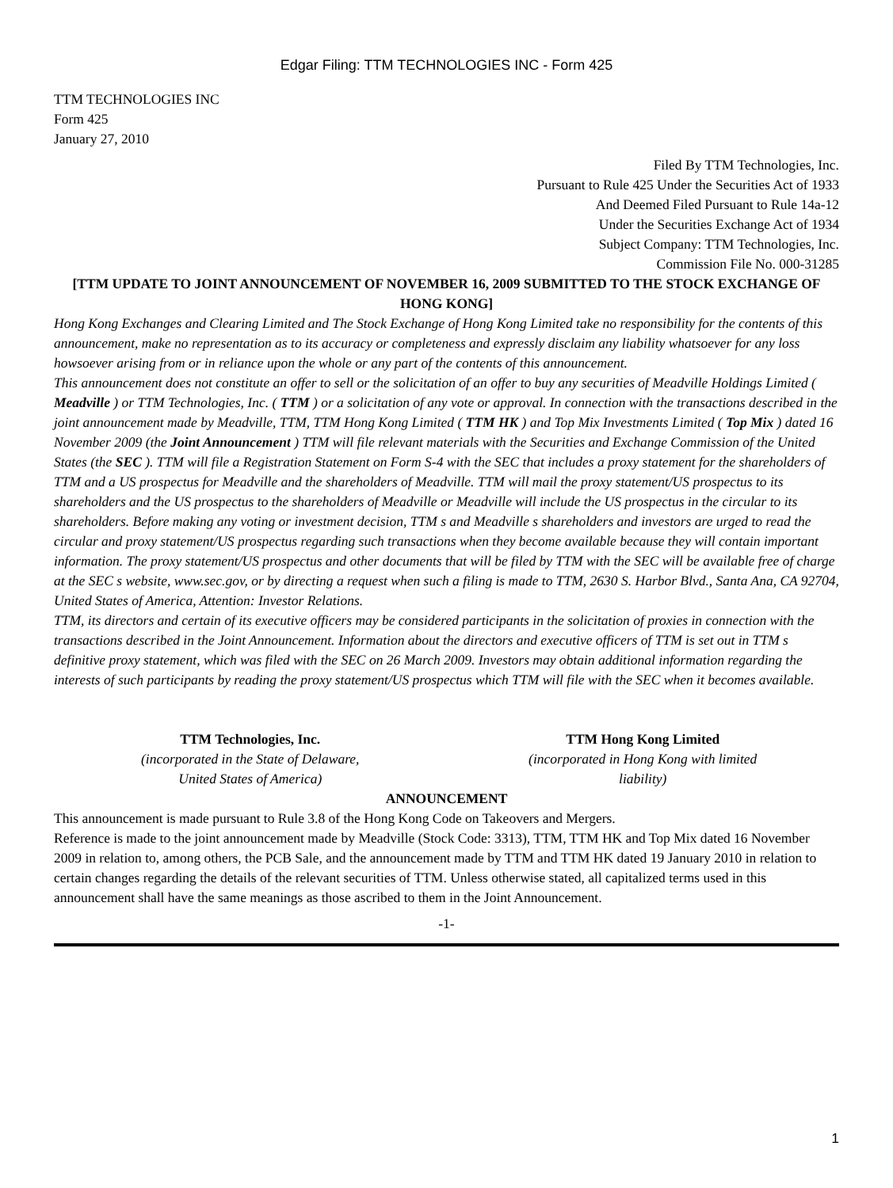Edgar Filing: TTM TECHNOLOGIES INC - Form 425
TTM TECHNOLOGIES INC
Form 425
January 27, 2010
Filed By TTM Technologies, Inc.
Pursuant to Rule 425 Under the Securities Act of 1933
And Deemed Filed Pursuant to Rule 14a-12
Under the Securities Exchange Act of 1934
Subject Company: TTM Technologies, Inc.
Commission File No. 000-31285
[TTM UPDATE TO JOINT ANNOUNCEMENT OF NOVEMBER 16, 2009 SUBMITTED TO THE STOCK EXCHANGE OF HONG KONG]
Hong Kong Exchanges and Clearing Limited and The Stock Exchange of Hong Kong Limited take no responsibility for the contents of this announcement, make no representation as to its accuracy or completeness and expressly disclaim any liability whatsoever for any loss howsoever arising from or in reliance upon the whole or any part of the contents of this announcement.
This announcement does not constitute an offer to sell or the solicitation of an offer to buy any securities of Meadville Holdings Limited ( Meadville ) or TTM Technologies, Inc. ( TTM ) or a solicitation of any vote or approval. In connection with the transactions described in the joint announcement made by Meadville, TTM, TTM Hong Kong Limited ( TTM HK ) and Top Mix Investments Limited ( Top Mix ) dated 16 November 2009 (the Joint Announcement ) TTM will file relevant materials with the Securities and Exchange Commission of the United States (the SEC ). TTM will file a Registration Statement on Form S-4 with the SEC that includes a proxy statement for the shareholders of TTM and a US prospectus for Meadville and the shareholders of Meadville. TTM will mail the proxy statement/US prospectus to its shareholders and the US prospectus to the shareholders of Meadville or Meadville will include the US prospectus in the circular to its shareholders. Before making any voting or investment decision, TTM s and Meadville s shareholders and investors are urged to read the circular and proxy statement/US prospectus regarding such transactions when they become available because they will contain important information. The proxy statement/US prospectus and other documents that will be filed by TTM with the SEC will be available free of charge at the SEC s website, www.sec.gov, or by directing a request when such a filing is made to TTM, 2630 S. Harbor Blvd., Santa Ana, CA 92704, United States of America, Attention: Investor Relations.
TTM, its directors and certain of its executive officers may be considered participants in the solicitation of proxies in connection with the transactions described in the Joint Announcement. Information about the directors and executive officers of TTM is set out in TTM s definitive proxy statement, which was filed with the SEC on 26 March 2009. Investors may obtain additional information regarding the interests of such participants by reading the proxy statement/US prospectus which TTM will file with the SEC when it becomes available.
TTM Technologies, Inc.
(incorporated in the State of Delaware,
United States of America)
TTM Hong Kong Limited
(incorporated in Hong Kong with limited
liability)
ANNOUNCEMENT
This announcement is made pursuant to Rule 3.8 of the Hong Kong Code on Takeovers and Mergers.
Reference is made to the joint announcement made by Meadville (Stock Code: 3313), TTM, TTM HK and Top Mix dated 16 November 2009 in relation to, among others, the PCB Sale, and the announcement made by TTM and TTM HK dated 19 January 2010 in relation to certain changes regarding the details of the relevant securities of TTM. Unless otherwise stated, all capitalized terms used in this announcement shall have the same meanings as those ascribed to them in the Joint Announcement.
-1-
1